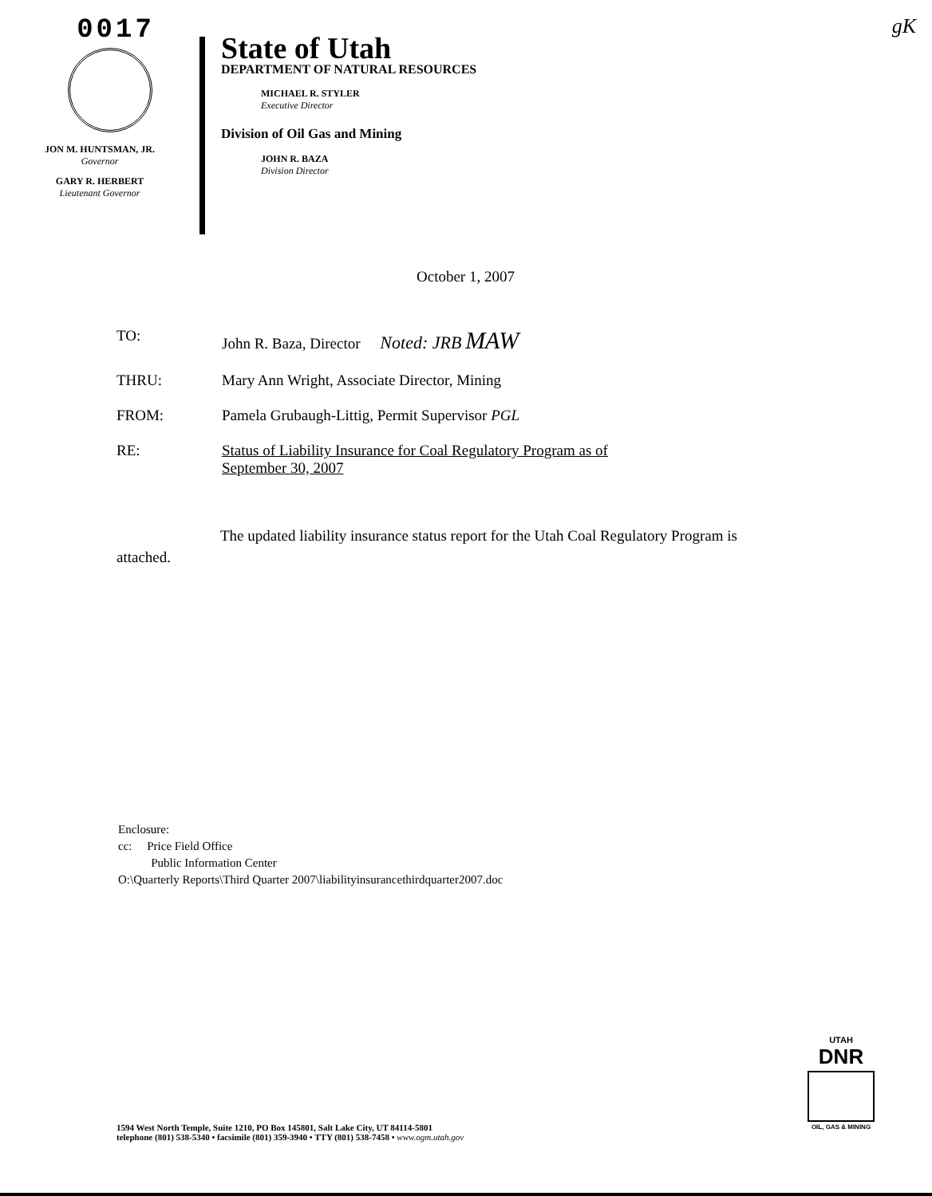0017
JON M. HUNTSMAN, JR.
Governor
GARY R. HERBERT
Lieutenant Governor
State of Utah
DEPARTMENT OF NATURAL RESOURCES
MICHAEL R. STYLER
Executive Director
Division of Oil Gas and Mining
JOHN R. BAZA
Division Director
gK
October 1, 2007
| TO: | John R. Baza, Director Noted: JRB MAW |
| THRU: | Mary Ann Wright, Associate Director, Mining |
| FROM: | Pamela Grubaugh-Littig, Permit Supervisor PGL |
| RE: | Status of Liability Insurance for Coal Regulatory Program as of September 30, 2007 |
The updated liability insurance status report for the Utah Coal Regulatory Program is attached.
Enclosure:
cc: Price Field Office
Public Information Center
O:\Quarterly Reports\Third Quarter 2007\liabilityinsurancethirdquarter2007.doc
1594 West North Temple, Suite 1210, PO Box 145801, Salt Lake City, UT 84114-5801
telephone (801) 538-5340 • facsimile (801) 359-3940 • TTY (801) 538-7458 • www.ogm.utah.gov
UTAH
DNR
OIL, GAS & MINING